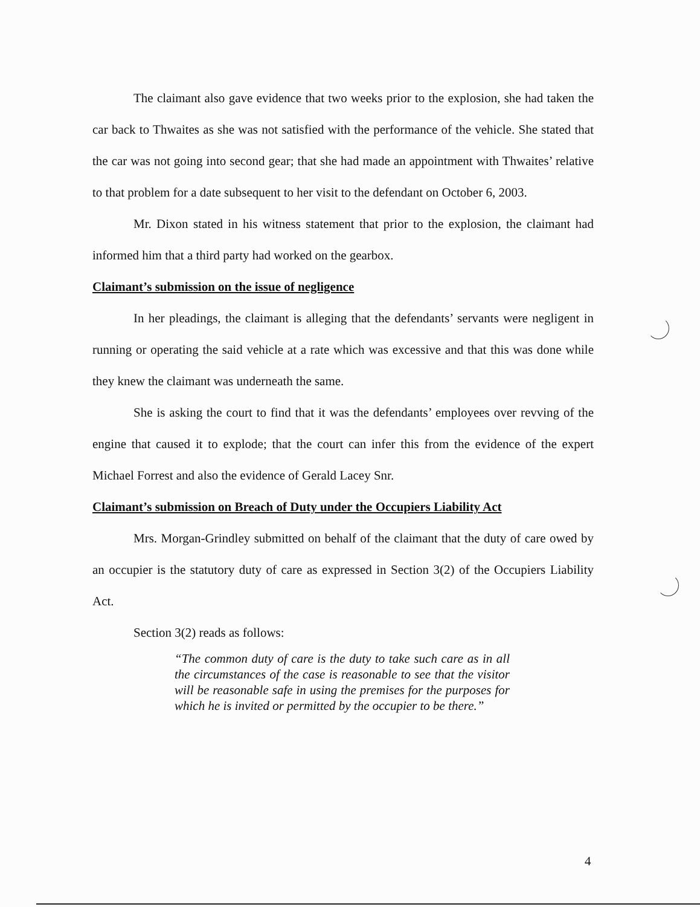The claimant also gave evidence that two weeks prior to the explosion, she had taken the car back to Thwaites as she was not satisfied with the performance of the vehicle. She stated that the car was not going into second gear; that she had made an appointment with Thwaites’ relative to that problem for a date subsequent to her visit to the defendant on October 6, 2003.
Mr. Dixon stated in his witness statement that prior to the explosion, the claimant had informed him that a third party had worked on the gearbox.
Claimant’s submission on the issue of negligence
In her pleadings, the claimant is alleging that the defendants’ servants were negligent in running or operating the said vehicle at a rate which was excessive and that this was done while they knew the claimant was underneath the same.
She is asking the court to find that it was the defendants’ employees over revving of the engine that caused it to explode; that the court can infer this from the evidence of the expert Michael Forrest and also the evidence of Gerald Lacey Snr.
Claimant’s submission on Breach of Duty under the Occupiers Liability Act
Mrs. Morgan-Grindley submitted on behalf of the claimant that the duty of care owed by an occupier is the statutory duty of care as expressed in Section 3(2) of the Occupiers Liability Act.
Section 3(2) reads as follows:
“The common duty of care is the duty to take such care as in all the circumstances of the case is reasonable to see that the visitor will be reasonable safe in using the premises for the purposes for which he is invited or permitted by the occupier to be there.”
4